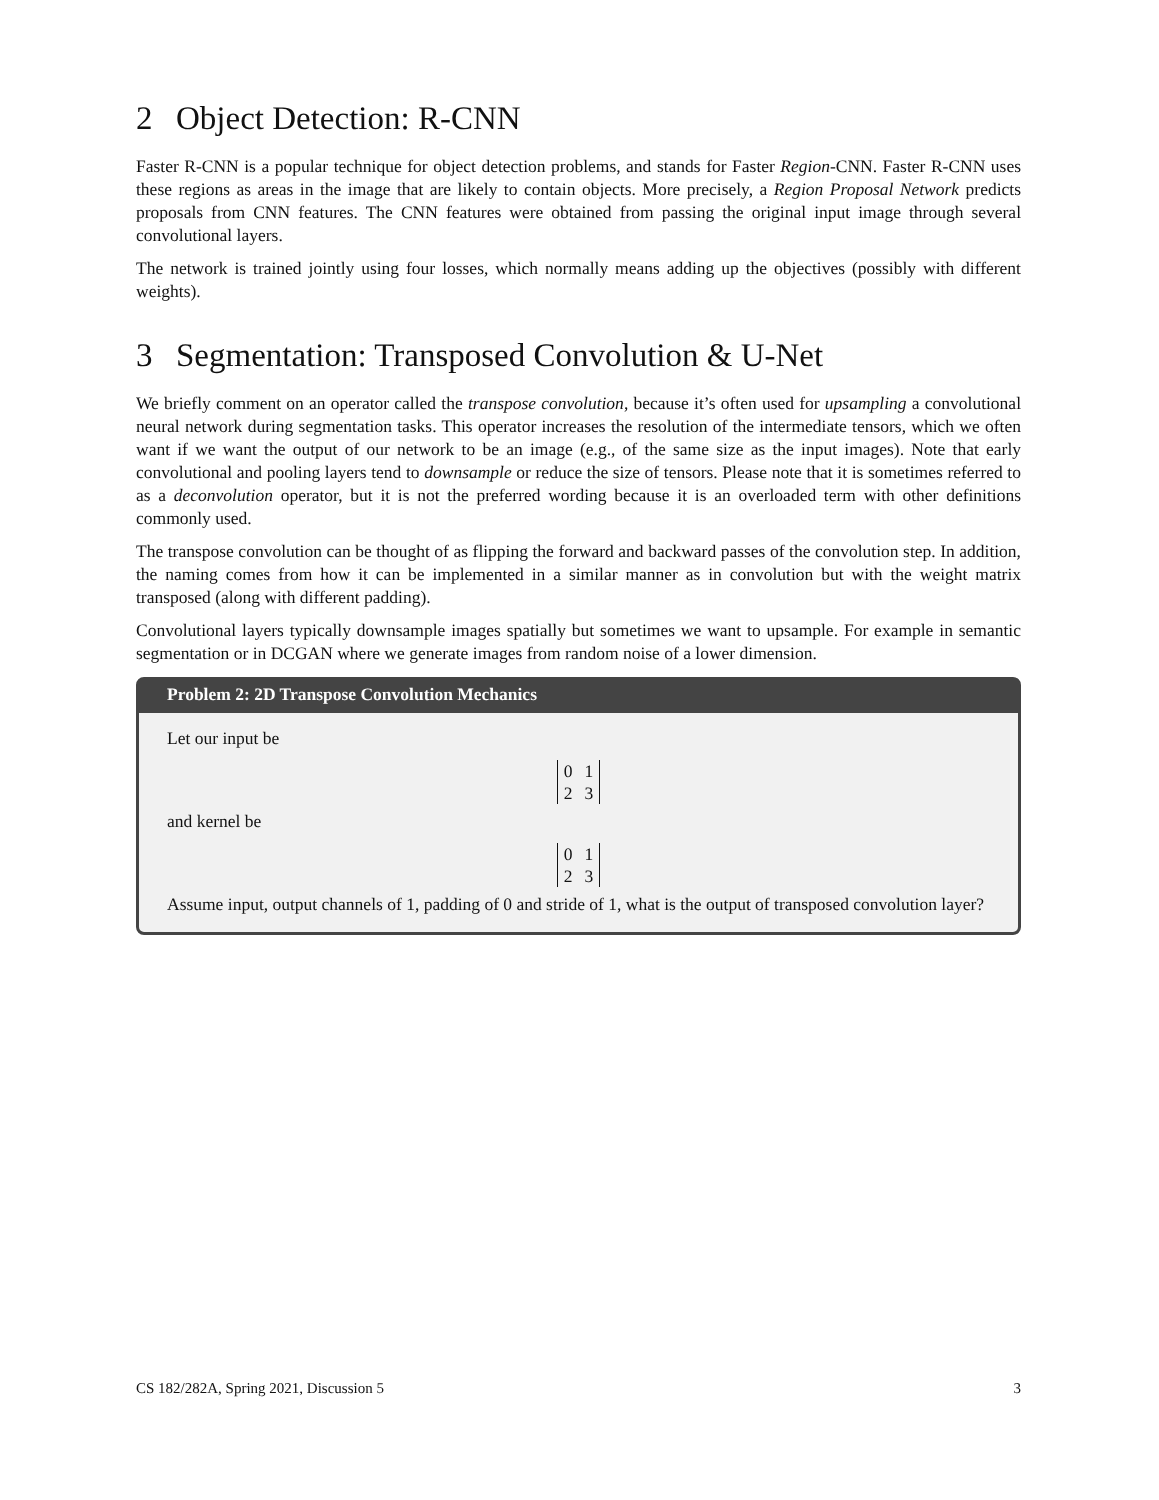2 Object Detection: R-CNN
Faster R-CNN is a popular technique for object detection problems, and stands for Faster Region-CNN. Faster R-CNN uses these regions as areas in the image that are likely to contain objects. More precisely, a Region Proposal Network predicts proposals from CNN features. The CNN features were obtained from passing the original input image through several convolutional layers.
The network is trained jointly using four losses, which normally means adding up the objectives (possibly with different weights).
3 Segmentation: Transposed Convolution & U-Net
We briefly comment on an operator called the transpose convolution, because it’s often used for upsampling a convolutional neural network during segmentation tasks. This operator increases the resolution of the intermediate tensors, which we often want if we want the output of our network to be an image (e.g., of the same size as the input images). Note that early convolutional and pooling layers tend to downsample or reduce the size of tensors. Please note that it is sometimes referred to as a deconvolution operator, but it is not the preferred wording because it is an overloaded term with other definitions commonly used.
The transpose convolution can be thought of as flipping the forward and backward passes of the convolution step. In addition, the naming comes from how it can be implemented in a similar manner as in convolution but with the weight matrix transposed (along with different padding).
Convolutional layers typically downsample images spatially but sometimes we want to upsample. For example in semantic segmentation or in DCGAN where we generate images from random noise of a lower dimension.
Problem 2: 2D Transpose Convolution Mechanics
Let our input be
| 0 | 1 |
| 2 | 3 |
and kernel be
| 0 | 1 |
| 2 | 3 |
Assume input, output channels of 1, padding of 0 and stride of 1, what is the output of transposed convolution layer?
CS 182/282A, Spring 2021, Discussion 5 3